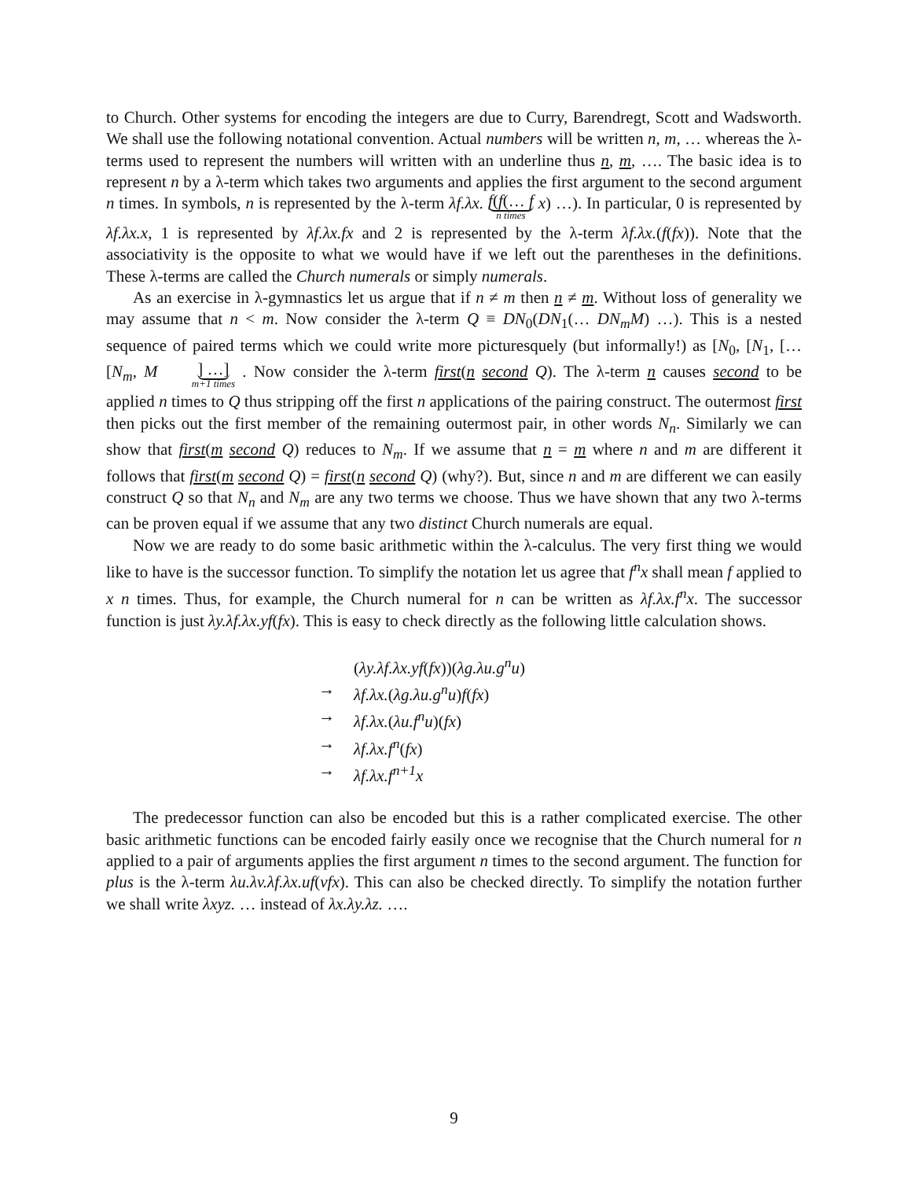to Church. Other systems for encoding the integers are due to Curry, Barendregt, Scott and Wadsworth. We shall use the following notational convention. Actual numbers will be written n, m, … whereas the λ-terms used to represent the numbers will written with an underline thus n, m, …. The basic idea is to represent n by a λ-term which takes two arguments and applies the first argument to the second argument n times. In symbols, n is represented by the λ-term λf.λx. f(f(… f n times x) …). In particular, 0 is represented by λf.λx.x, 1 is represented by λf.λx.fx and 2 is represented by the λ-term λf.λx.(f(fx)). Note that the associativity is the opposite to what we would have if we left out the parentheses in the definitions. These λ-terms are called the Church numerals or simply numerals.
As an exercise in λ-gymnastics let us argue that if n ≠ m then n ≠ m. Without loss of generality we may assume that n < m. Now consider the λ-term Q ≡ DN<sub>0</sub>(DN<sub>1</sub>(… DN<sub>m</sub>M) …). This is a nested sequence of paired terms which we could write more picturesquely (but informally!) as [N<sub>0</sub>, [N<sub>1</sub>, [… [N<sub>m</sub>, M ] …] m+1 times . Now consider the λ-term first(n second Q). The λ-term n causes second to be applied n times to Q thus stripping off the first n applications of the pairing construct. The outermost first then picks out the first member of the remaining outermost pair, in other words N<sub>n</sub>. Similarly we can show that first(m second Q) reduces to N<sub>m</sub>. If we assume that n = m where n and m are different it follows that first(m second Q) = first(n second Q) (why?). But, since n and m are different we can easily construct Q so that N<sub>n</sub> and N<sub>m</sub> are any two terms we choose. Thus we have shown that any two λ-terms can be proven equal if we assume that any two distinct Church numerals are equal.
Now we are ready to do some basic arithmetic within the λ-calculus. The very first thing we would like to have is the successor function. To simplify the notation let us agree that f<sup>n</sup>x shall mean f applied to x n times. Thus, for example, the Church numeral for n can be written as λf.λx.f<sup>n</sup>x. The successor function is just λy.λf.λx.yf(fx). This is easy to check directly as the following little calculation shows.
(λy.λf.λx.yf(fx))(λg.λu.g<sup>n</sup>u)
→ λf.λx.(λg.λu.g<sup>n</sup>u)f(fx)
→ λf.λx.(λu.f<sup>n</sup>u)(fx)
→ λf.λx.f<sup>n</sup>(fx)
→ λf.λx.f<sup>n+1</sup>x
The predecessor function can also be encoded but this is a rather complicated exercise. The other basic arithmetic functions can be encoded fairly easily once we recognise that the Church numeral for n applied to a pair of arguments applies the first argument n times to the second argument. The function for plus is the λ-term λu.λv.λf.λx.uf(vfx). This can also be checked directly. To simplify the notation further we shall write λxyz. … instead of λx.λy.λz. ….
9